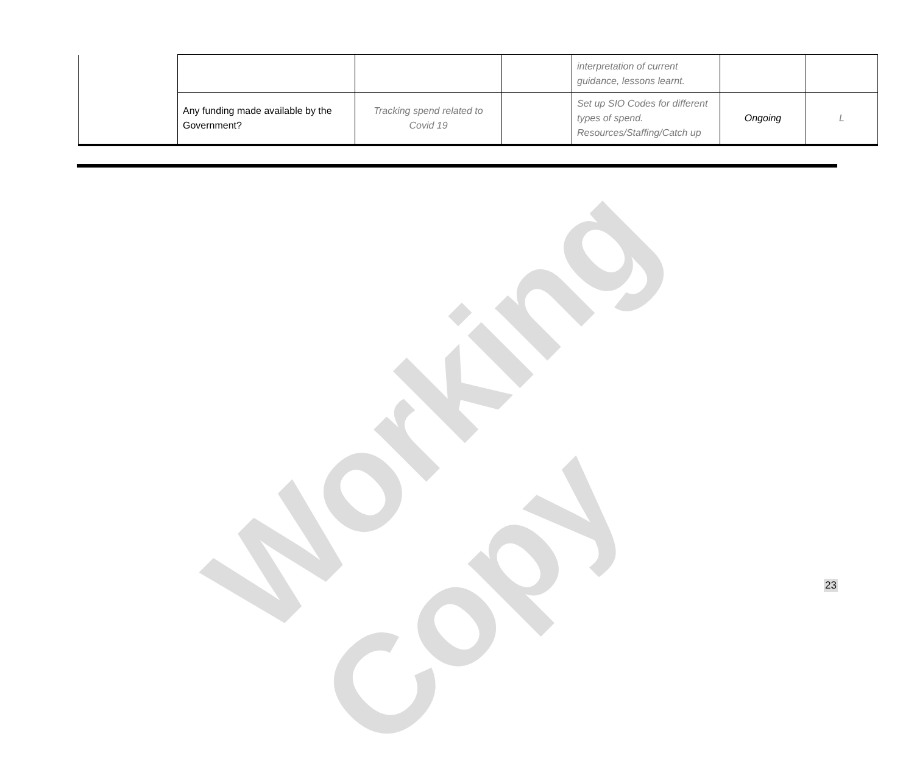Working Copy
| | | | | interpretation of current guidance, lessons learnt. | | |
| | Any funding made available by the Government? | Tracking spend related to Covid 19 | | Set up SIO Codes for different types of spend. Resources/Staffing/Catch up | Ongoing | L |
23